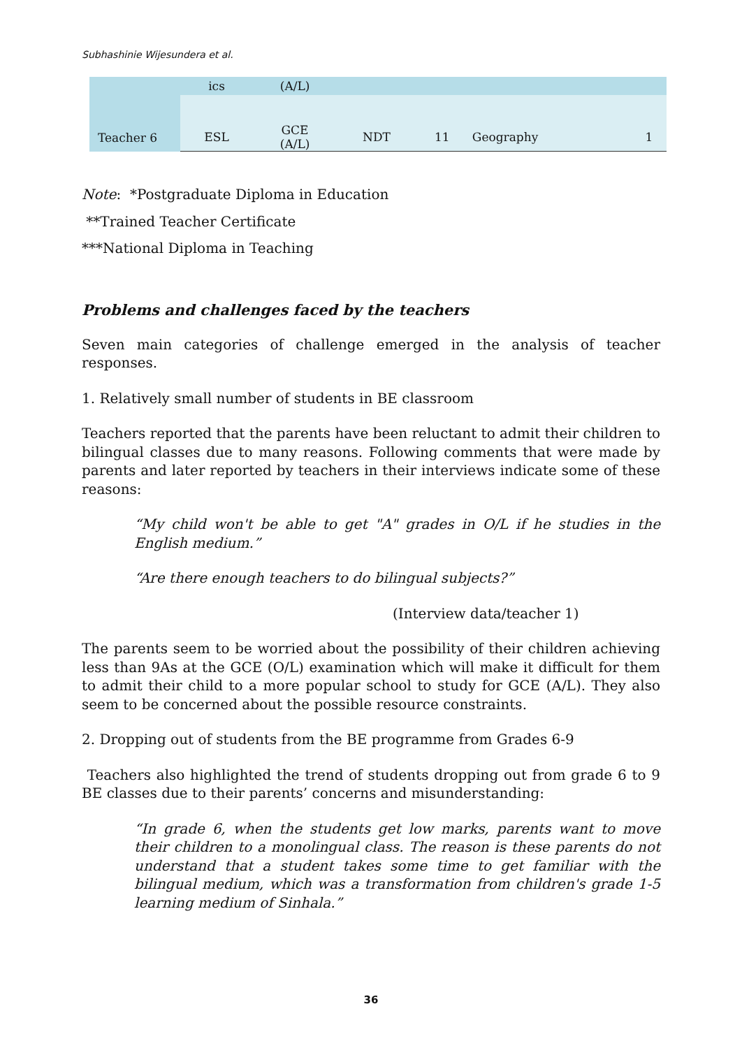Subhashinie Wijesundera et al.
| Teacher 6 | ics | (A/L) | | | | |
| | ESL | GCE (A/L) | NDT | 11 | Geography | 1 |
Note: *Postgraduate Diploma in Education
**Trained Teacher Certificate
***National Diploma in Teaching
Problems and challenges faced by the teachers
Seven main categories of challenge emerged in the analysis of teacher responses.
1. Relatively small number of students in BE classroom
Teachers reported that the parents have been reluctant to admit their children to bilingual classes due to many reasons. Following comments that were made by parents and later reported by teachers in their interviews indicate some of these reasons:
“My child won't be able to get "A" grades in O/L if he studies in the English medium.”
“Are there enough teachers to do bilingual subjects?”
(Interview data/teacher 1)
The parents seem to be worried about the possibility of their children achieving less than 9As at the GCE (O/L) examination which will make it difficult for them to admit their child to a more popular school to study for GCE (A/L). They also seem to be concerned about the possible resource constraints.
2. Dropping out of students from the BE programme from Grades 6-9
Teachers also highlighted the trend of students dropping out from grade 6 to 9 BE classes due to their parents’ concerns and misunderstanding:
“In grade 6, when the students get low marks, parents want to move their children to a monolingual class. The reason is these parents do not understand that a student takes some time to get familiar with the bilingual medium, which was a transformation from children's grade 1-5 learning medium of Sinhala.”
36